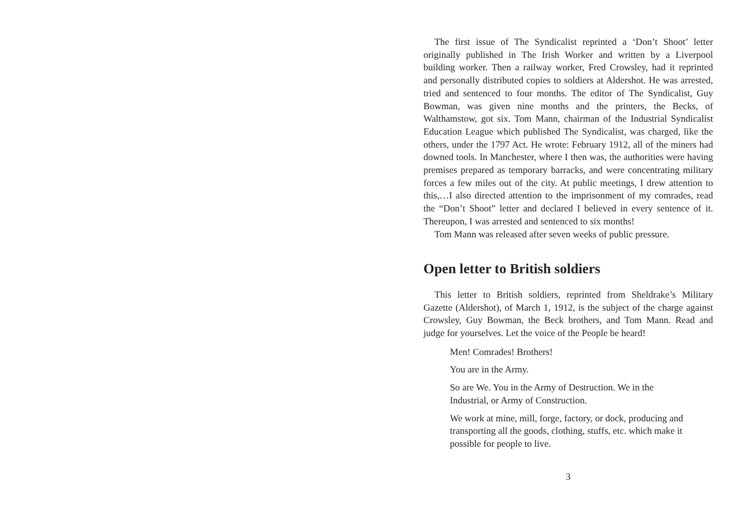The first issue of The Syndicalist reprinted a ‘Don’t Shoot’ letter originally published in The Irish Worker and written by a Liverpool building worker. Then a railway worker, Fred Crowsley, had it reprinted and personally distributed copies to soldiers at Aldershot. He was arrested, tried and sentenced to four months. The editor of The Syndicalist, Guy Bowman, was given nine months and the printers, the Becks, of Walthamstow, got six. Tom Mann, chairman of the Industrial Syndicalist Education League which published The Syndicalist, was charged, like the others, under the 1797 Act. He wrote: February 1912, all of the miners had downed tools. In Manchester, where I then was, the authorities were having premises prepared as temporary barracks, and were concentrating military forces a few miles out of the city. At public meetings, I drew attention to this,…I also directed attention to the imprisonment of my comrades, read the “Don’t Shoot” letter and declared I believed in every sentence of it. Thereupon, I was arrested and sentenced to six months!
Tom Mann was released after seven weeks of public pressure.
Open letter to British soldiers
This letter to British soldiers, reprinted from Sheldrake’s Military Gazette (Aldershot), of March 1, 1912, is the subject of the charge against Crowsley, Guy Bowman, the Beck brothers, and Tom Mann. Read and judge for yourselves. Let the voice of the People be heard!
Men! Comrades! Brothers!
You are in the Army.
So are We. You in the Army of Destruction. We in the Industrial, or Army of Construction.
We work at mine, mill, forge, factory, or dock, producing and transporting all the goods, clothing, stuffs, etc. which make it possible for people to live.
3